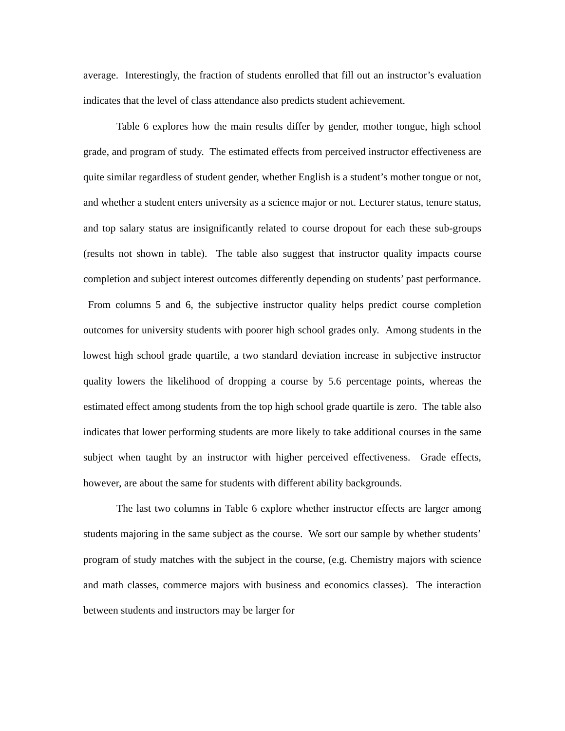average. Interestingly, the fraction of students enrolled that fill out an instructor’s evaluation indicates that the level of class attendance also predicts student achievement.
Table 6 explores how the main results differ by gender, mother tongue, high school grade, and program of study. The estimated effects from perceived instructor effectiveness are quite similar regardless of student gender, whether English is a student’s mother tongue or not, and whether a student enters university as a science major or not. Lecturer status, tenure status, and top salary status are insignificantly related to course dropout for each these sub-groups (results not shown in table). The table also suggest that instructor quality impacts course completion and subject interest outcomes differently depending on students’ past performance. From columns 5 and 6, the subjective instructor quality helps predict course completion outcomes for university students with poorer high school grades only. Among students in the lowest high school grade quartile, a two standard deviation increase in subjective instructor quality lowers the likelihood of dropping a course by 5.6 percentage points, whereas the estimated effect among students from the top high school grade quartile is zero. The table also indicates that lower performing students are more likely to take additional courses in the same subject when taught by an instructor with higher perceived effectiveness. Grade effects, however, are about the same for students with different ability backgrounds.
The last two columns in Table 6 explore whether instructor effects are larger among students majoring in the same subject as the course. We sort our sample by whether students’ program of study matches with the subject in the course, (e.g. Chemistry majors with science and math classes, commerce majors with business and economics classes). The interaction between students and instructors may be larger for